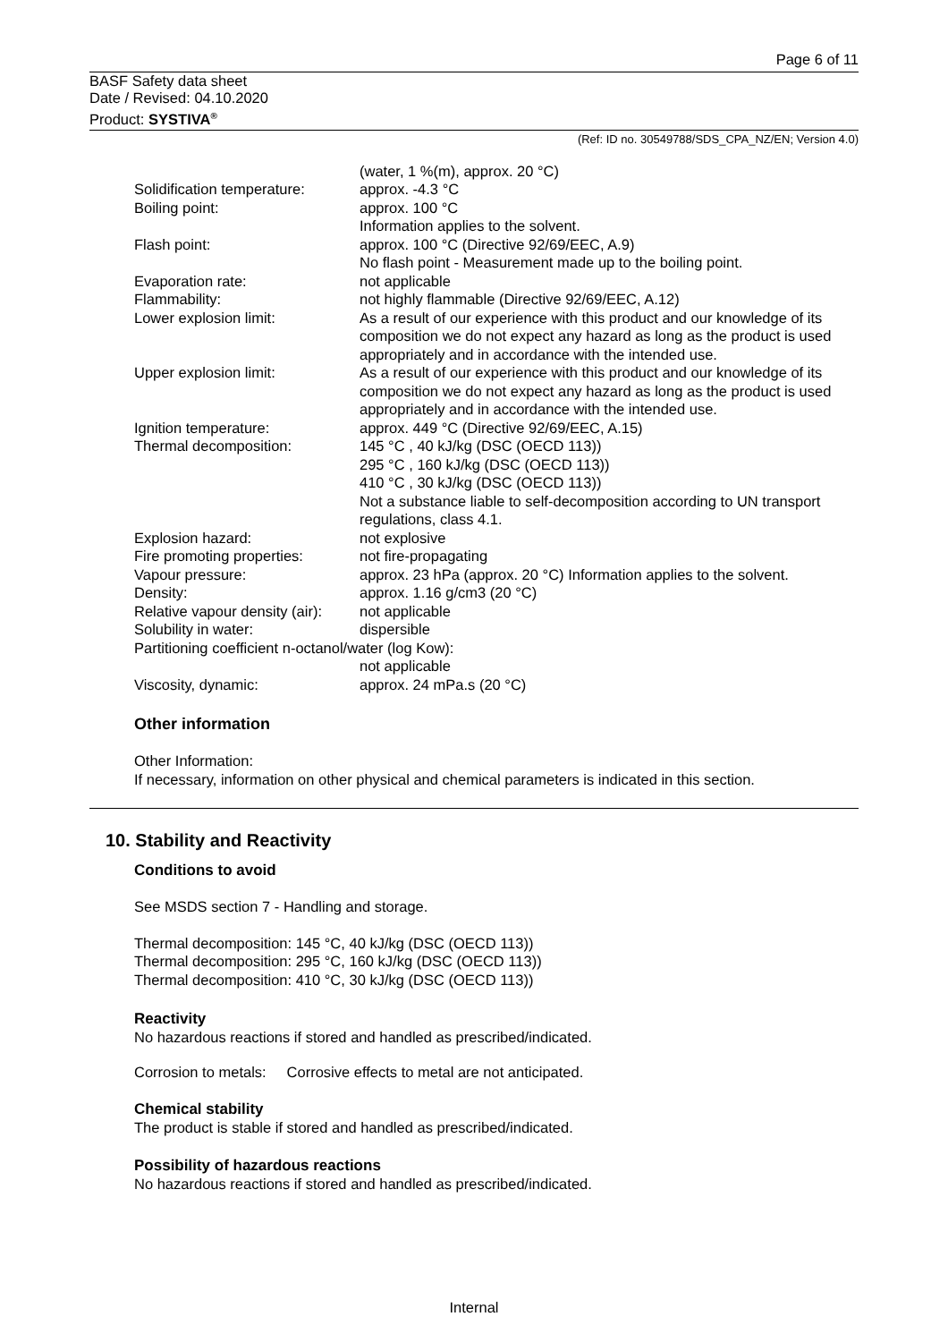Page 6 of 11
BASF Safety data sheet
Date / Revised: 04.10.2020
Product: SYSTIVA<sup>®</sup>
(Ref: ID no. 30549788/SDS_CPA_NZ/EN; Version 4.0)
| | (water, 1 %(m), approx. 20 °C) |
| Solidification temperature: | approx. -4.3 °C |
| Boiling point: | approx. 100 °C Information applies to the solvent. |
| Flash point: | approx. 100 °C (Directive 92/69/EEC, A.9) No flash point - Measurement made up to the boiling point. |
| Evaporation rate: | not applicable |
| Flammability: | not highly flammable (Directive 92/69/EEC, A.12) |
| Lower explosion limit: | As a result of our experience with this product and our knowledge of its composition we do not expect any hazard as long as the product is used appropriately and in accordance with the intended use. |
| Upper explosion limit: | As a result of our experience with this product and our knowledge of its composition we do not expect any hazard as long as the product is used appropriately and in accordance with the intended use. |
| Ignition temperature: | approx. 449 °C (Directive 92/69/EEC, A.15) |
| Thermal decomposition: | 145 °C , 40 kJ/kg (DSC (OECD 113)) 295 °C , 160 kJ/kg (DSC (OECD 113)) 410 °C , 30 kJ/kg (DSC (OECD 113)) Not a substance liable to self-decomposition according to UN transport regulations, class 4.1. |
| Explosion hazard: | not explosive |
| Fire promoting properties: | not fire-propagating |
| Vapour pressure: | approx. 23 hPa (approx. 20 °C) Information applies to the solvent. |
| Density: | approx. 1.16 g/cm3 (20 °C) |
| Relative vapour density (air): | not applicable |
| Solubility in water: | dispersible |
| Partitioning coefficient n-octanol/water (log Kow): | |
| | not applicable |
| Viscosity, dynamic: | approx. 24 mPa.s (20 °C) |
Other information
Other Information:
If necessary, information on other physical and chemical parameters is indicated in this section.
10. Stability and Reactivity
Conditions to avoid
See MSDS section 7 - Handling and storage.
Thermal decomposition: 145 °C, 40 kJ/kg (DSC (OECD 113))
Thermal decomposition: 295 °C, 160 kJ/kg (DSC (OECD 113))
Thermal decomposition: 410 °C, 30 kJ/kg (DSC (OECD 113))
Reactivity
No hazardous reactions if stored and handled as prescribed/indicated.
Corrosion to metals: Corrosive effects to metal are not anticipated.
Chemical stability
The product is stable if stored and handled as prescribed/indicated.
Possibility of hazardous reactions
No hazardous reactions if stored and handled as prescribed/indicated.
Internal